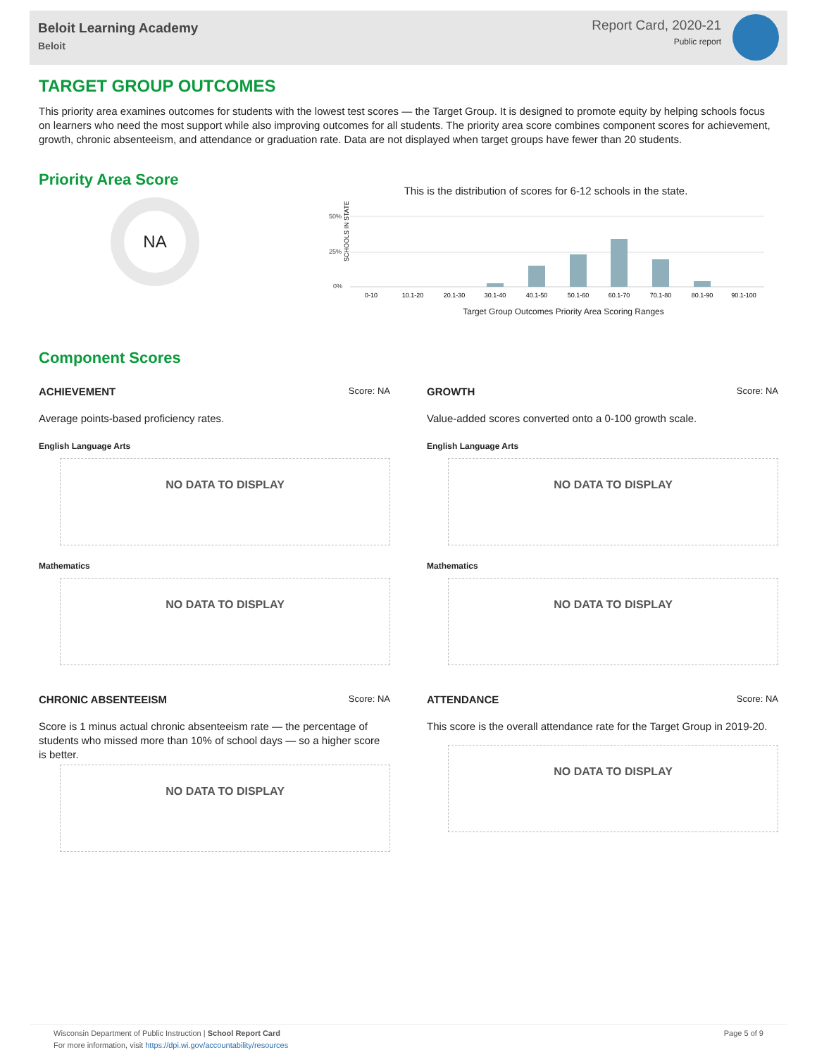Beloit Learning Academy
Beloit
Report Card, 2020-21
Public report
TARGET GROUP OUTCOMES
This priority area examines outcomes for students with the lowest test scores — the Target Group. It is designed to promote equity by helping schools focus on learners who need the most support while also improving outcomes for all students. The priority area score combines component scores for achievement, growth, chronic absenteeism, and attendance or graduation rate. Data are not displayed when target groups have fewer than 20 students.
Priority Area Score
NA
This is the distribution of scores for 6-12 schools in the state.
SCHOOLS IN STATE
50%
25%
0%
0-10
10.1-20
20.1-30
30.1-40
40.1-50
50.1-60
60.1-70
70.1-80
80.1-90
90.1-100
Target Group Outcomes Priority Area Scoring Ranges
Component Scores
ACHIEVEMENT Score: NA
Average points-based proficiency rates.
English Language Arts
NO DATA TO DISPLAY
Mathematics
NO DATA TO DISPLAY
CHRONIC ABSENTEEISM Score: NA
Score is 1 minus actual chronic absenteeism rate — the percentage of students who missed more than 10% of school days — so a higher score is better.
NO DATA TO DISPLAY
GROWTH Score: NA
Value-added scores converted onto a 0-100 growth scale.
English Language Arts
NO DATA TO DISPLAY
Mathematics
NO DATA TO DISPLAY
ATTENDANCE Score: NA
This score is the overall attendance rate for the Target Group in 2019-20.
NO DATA TO DISPLAY
Wisconsin Department of Public Instruction | School Report Card
For more information, visit https://dpi.wi.gov/accountability/resources
Page 5 of 9